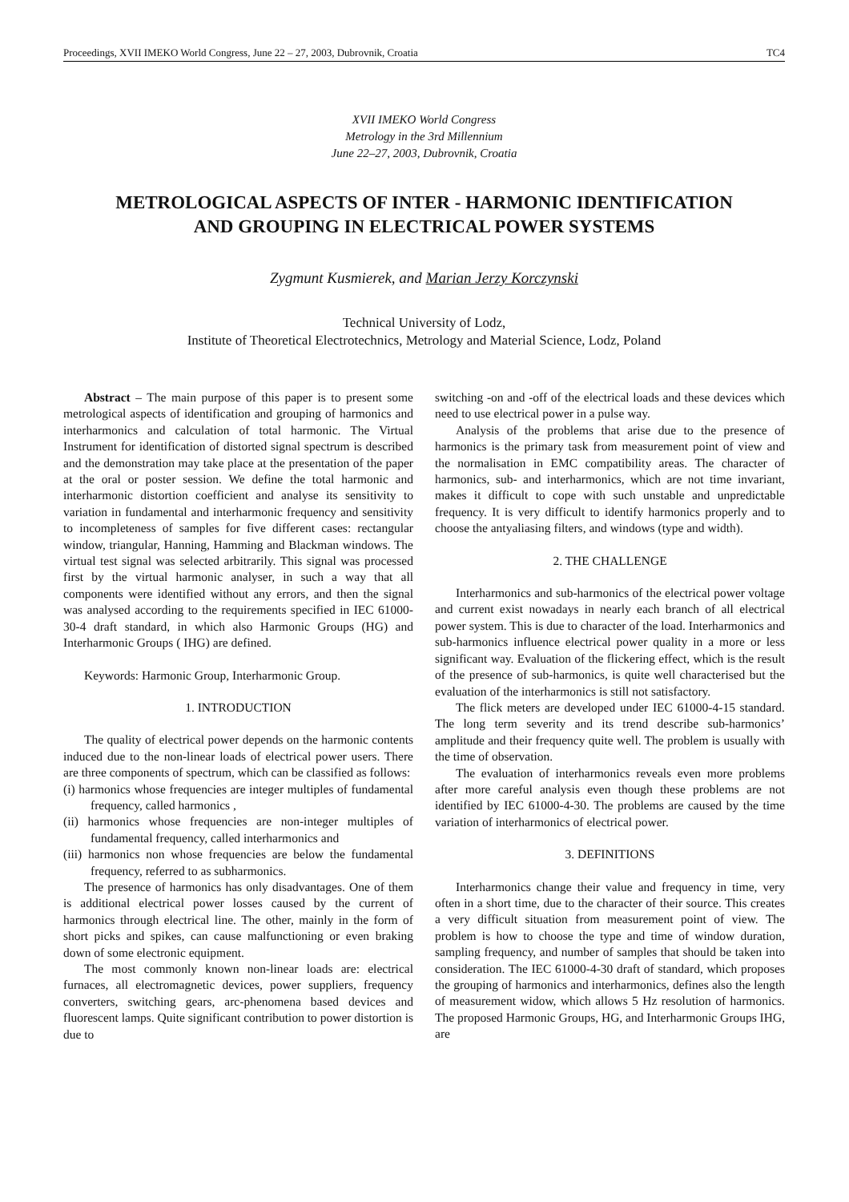Proceedings, XVII IMEKO World Congress, June 22 – 27, 2003, Dubrovnik, Croatia TC4
XVII IMEKO World Congress
Metrology in the 3rd Millennium
June 22–27, 2003, Dubrovnik, Croatia
METROLOGICAL ASPECTS OF INTER - HARMONIC IDENTIFICATION
AND GROUPING IN ELECTRICAL POWER SYSTEMS
Zygmunt Kusmierek, and Marian Jerzy Korczynski
Technical University of Lodz,
Institute of Theoretical Electrotechnics, Metrology and Material Science, Lodz, Poland
Abstract – The main purpose of this paper is to present some metrological aspects of identification and grouping of harmonics and interharmonics and calculation of total harmonic. The Virtual Instrument for identification of distorted signal spectrum is described and the demonstration may take place at the presentation of the paper at the oral or poster session. We define the total harmonic and interharmonic distortion coefficient and analyse its sensitivity to variation in fundamental and interharmonic frequency and sensitivity to incompleteness of samples for five different cases: rectangular window, triangular, Hanning, Hamming and Blackman windows. The virtual test signal was selected arbitrarily. This signal was processed first by the virtual harmonic analyser, in such a way that all components were identified without any errors, and then the signal was analysed according to the requirements specified in IEC 61000-30-4 draft standard, in which also Harmonic Groups (HG) and Interharmonic Groups ( IHG) are defined.
Keywords: Harmonic Group, Interharmonic Group.
1. INTRODUCTION
The quality of electrical power depends on the harmonic contents induced due to the non-linear loads of electrical power users. There are three components of spectrum, which can be classified as follows:
(i) harmonics whose frequencies are integer multiples of fundamental frequency, called harmonics ,
(ii) harmonics whose frequencies are non-integer multiples of fundamental frequency, called interharmonics and
(iii) harmonics non whose frequencies are below the fundamental frequency, referred to as subharmonics.
The presence of harmonics has only disadvantages. One of them is additional electrical power losses caused by the current of harmonics through electrical line. The other, mainly in the form of short picks and spikes, can cause malfunctioning or even braking down of some electronic equipment.
The most commonly known non-linear loads are: electrical furnaces, all electromagnetic devices, power suppliers, frequency converters, switching gears, arc-phenomena based devices and fluorescent lamps. Quite significant contribution to power distortion is due to
switching -on and -off of the electrical loads and these devices which need to use electrical power in a pulse way.
Analysis of the problems that arise due to the presence of harmonics is the primary task from measurement point of view and the normalisation in EMC compatibility areas. The character of harmonics, sub- and interharmonics, which are not time invariant, makes it difficult to cope with such unstable and unpredictable frequency. It is very difficult to identify harmonics properly and to choose the antyaliasing filters, and windows (type and width).
2. THE CHALLENGE
Interharmonics and sub-harmonics of the electrical power voltage and current exist nowadays in nearly each branch of all electrical power system. This is due to character of the load. Interharmonics and sub-harmonics influence electrical power quality in a more or less significant way. Evaluation of the flickering effect, which is the result of the presence of sub-harmonics, is quite well characterised but the evaluation of the interharmonics is still not satisfactory.
The flick meters are developed under IEC 61000-4-15 standard. The long term severity and its trend describe sub-harmonics’ amplitude and their frequency quite well. The problem is usually with the time of observation.
The evaluation of interharmonics reveals even more problems after more careful analysis even though these problems are not identified by IEC 61000-4-30. The problems are caused by the time variation of interharmonics of electrical power.
3. DEFINITIONS
Interharmonics change their value and frequency in time, very often in a short time, due to the character of their source. This creates a very difficult situation from measurement point of view. The problem is how to choose the type and time of window duration, sampling frequency, and number of samples that should be taken into consideration. The IEC 61000-4-30 draft of standard, which proposes the grouping of harmonics and interharmonics, defines also the length of measurement widow, which allows 5 Hz resolution of harmonics. The proposed Harmonic Groups, HG, and Interharmonic Groups IHG, are